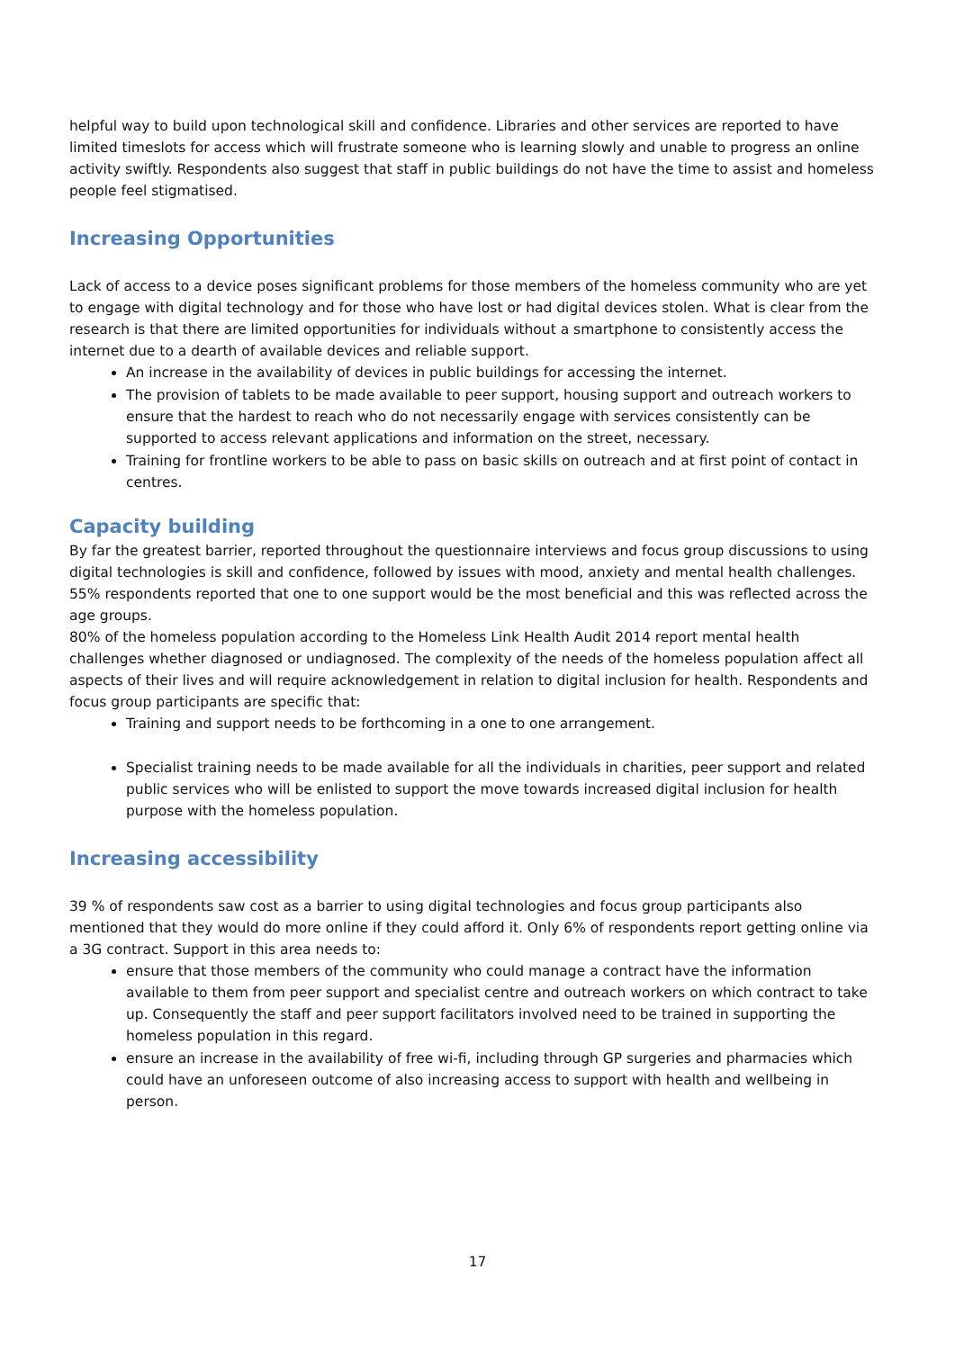helpful way to build upon technological skill and confidence. Libraries and other services are reported to have limited timeslots for access which will frustrate someone who is learning slowly and unable to progress an online activity swiftly. Respondents also suggest that staff in public buildings do not have the time to assist and homeless people feel stigmatised.
Increasing Opportunities
Lack of access to a device poses significant problems for those members of the homeless community who are yet to engage with digital technology and for those who have lost or had digital devices stolen. What is clear from the research is that there are limited opportunities for individuals without a smartphone to consistently access the internet due to a dearth of available devices and reliable support.
An increase in the availability of devices in public buildings for accessing the internet.
The provision of tablets to be made available to peer support, housing support and outreach workers to ensure that the hardest to reach who do not necessarily engage with services consistently can be supported to access relevant applications and information on the street, necessary.
Training for frontline workers to be able to pass on basic skills on outreach and at first point of contact in centres.
Capacity building
By far the greatest barrier, reported throughout the questionnaire interviews and focus group discussions to using digital technologies is skill and confidence, followed by issues with mood, anxiety and mental health challenges. 55% respondents reported that one to one support would be the most beneficial and this was reflected across the age groups.
80% of the homeless population according to the Homeless Link Health Audit 2014 report mental health challenges whether diagnosed or undiagnosed. The complexity of the needs of the homeless population affect all aspects of their lives and will require acknowledgement in relation to digital inclusion for health. Respondents and focus group participants are specific that:
Training and support needs to be forthcoming in a one to one arrangement.
Specialist training needs to be made available for all the individuals in charities, peer support and related public services who will be enlisted to support the move towards increased digital inclusion for health purpose with the homeless population.
Increasing accessibility
39 % of respondents saw cost as a barrier to using digital technologies and focus group participants also mentioned that they would do more online if they could afford it. Only 6% of respondents report getting online via a 3G contract. Support in this area needs to:
ensure that those members of the community who could manage a contract have the information available to them from peer support and specialist centre and outreach workers on which contract to take up. Consequently the staff and peer support facilitators involved need to be trained in supporting the homeless population in this regard.
ensure an increase in the availability of free wi-fi, including through GP surgeries and pharmacies which could have an unforeseen outcome of also increasing access to support with health and wellbeing in person.
17